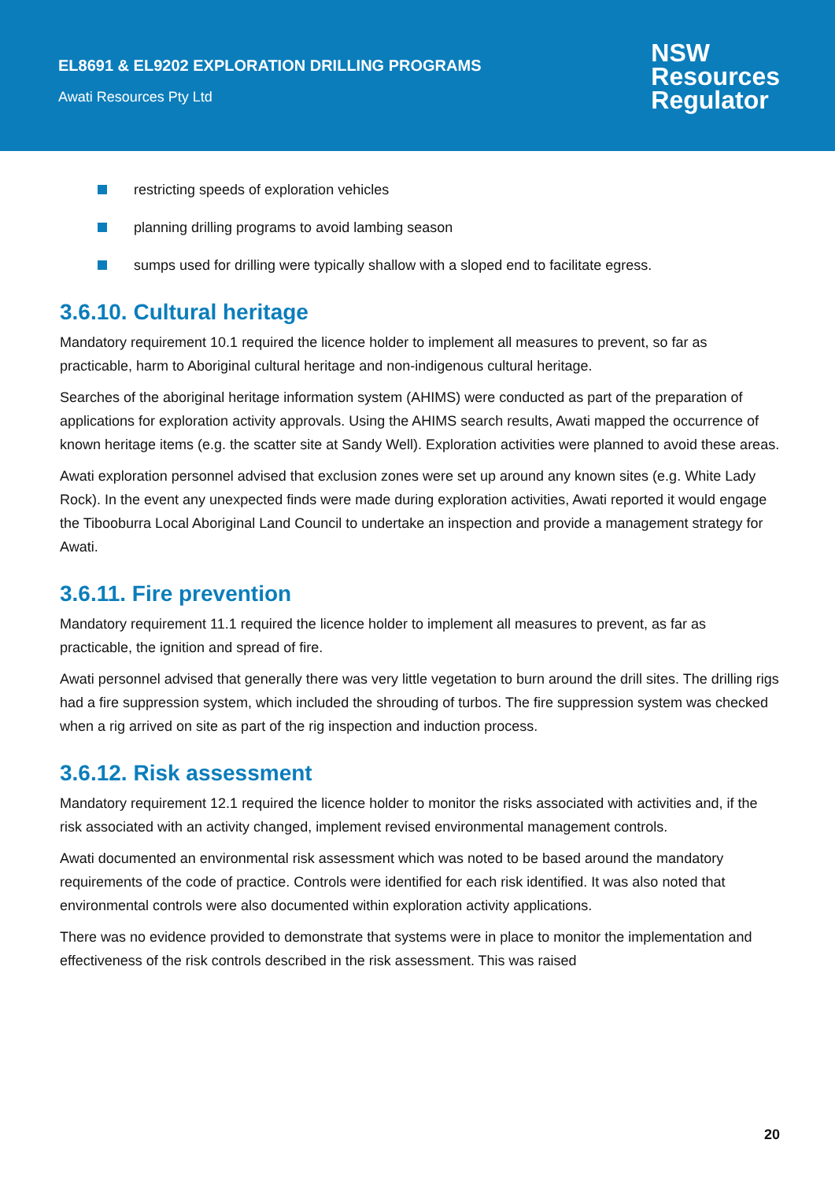EL8691 & EL9202 EXPLORATION DRILLING PROGRAMS
Awati Resources Pty Ltd
NSW
Resources
Regulator
restricting speeds of exploration vehicles
planning drilling programs to avoid lambing season
sumps used for drilling were typically shallow with a sloped end to facilitate egress.
3.6.10. Cultural heritage
Mandatory requirement 10.1 required the licence holder to implement all measures to prevent, so far as practicable, harm to Aboriginal cultural heritage and non-indigenous cultural heritage.
Searches of the aboriginal heritage information system (AHIMS) were conducted as part of the preparation of applications for exploration activity approvals. Using the AHIMS search results, Awati mapped the occurrence of known heritage items (e.g. the scatter site at Sandy Well). Exploration activities were planned to avoid these areas.
Awati exploration personnel advised that exclusion zones were set up around any known sites (e.g. White Lady Rock). In the event any unexpected finds were made during exploration activities, Awati reported it would engage the Tibooburra Local Aboriginal Land Council to undertake an inspection and provide a management strategy for Awati.
3.6.11. Fire prevention
Mandatory requirement 11.1 required the licence holder to implement all measures to prevent, as far as practicable, the ignition and spread of fire.
Awati personnel advised that generally there was very little vegetation to burn around the drill sites. The drilling rigs had a fire suppression system, which included the shrouding of turbos. The fire suppression system was checked when a rig arrived on site as part of the rig inspection and induction process.
3.6.12. Risk assessment
Mandatory requirement 12.1 required the licence holder to monitor the risks associated with activities and, if the risk associated with an activity changed, implement revised environmental management controls.
Awati documented an environmental risk assessment which was noted to be based around the mandatory requirements of the code of practice. Controls were identified for each risk identified. It was also noted that environmental controls were also documented within exploration activity applications.
There was no evidence provided to demonstrate that systems were in place to monitor the implementation and effectiveness of the risk controls described in the risk assessment. This was raised
20